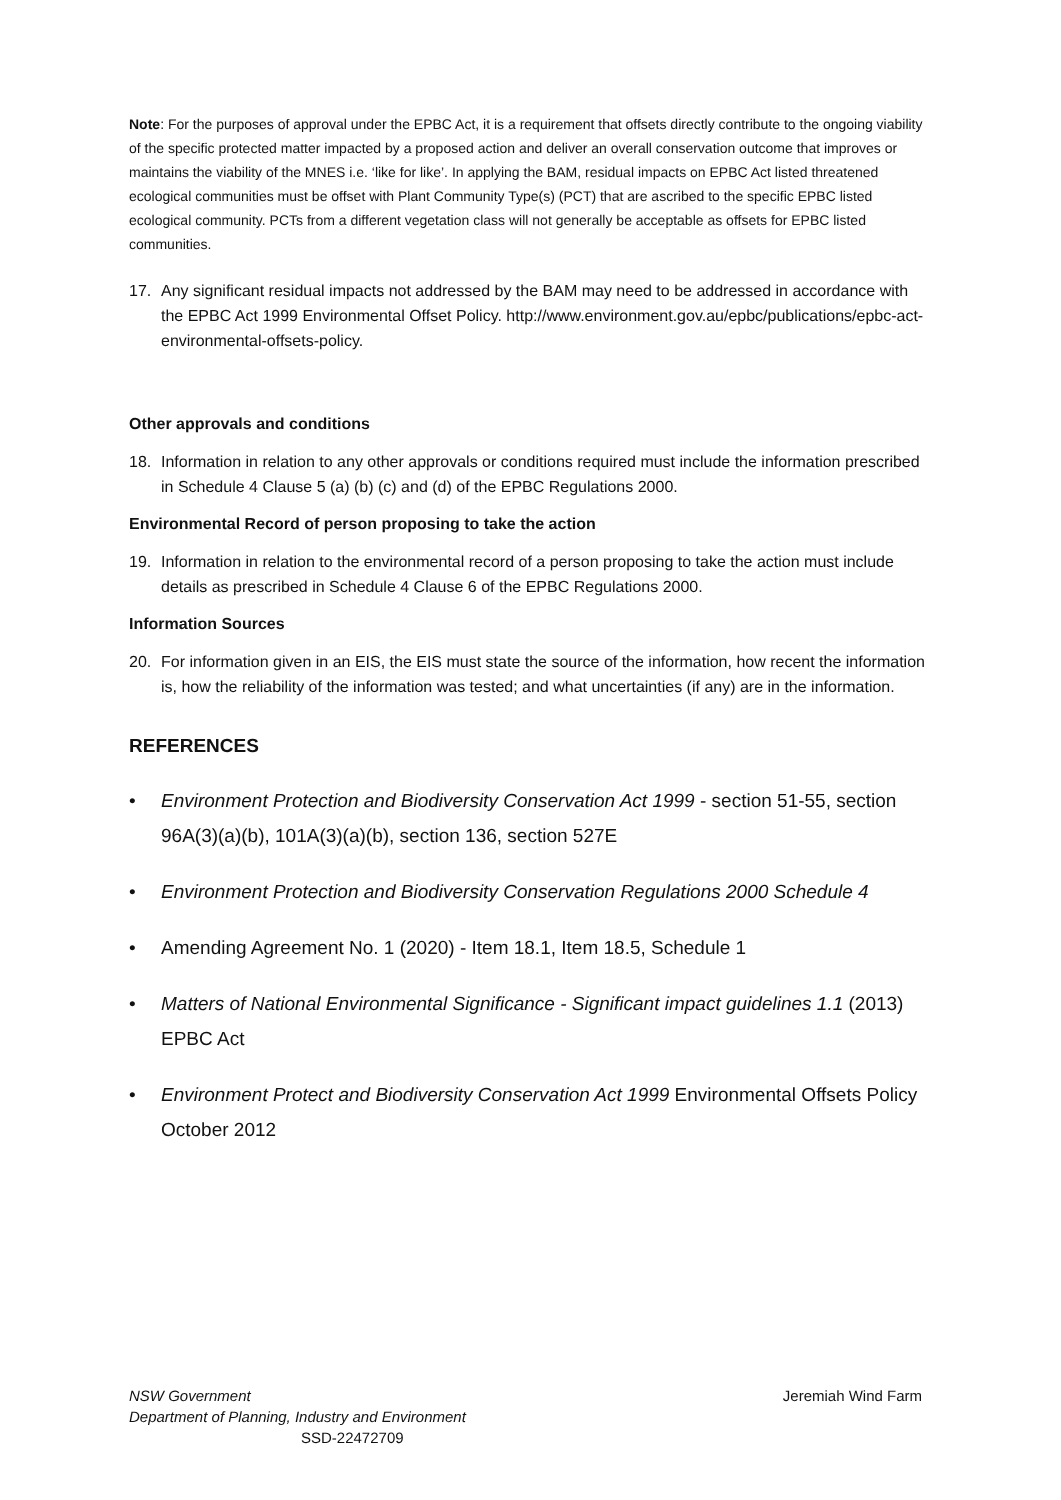Note: For the purposes of approval under the EPBC Act, it is a requirement that offsets directly contribute to the ongoing viability of the specific protected matter impacted by a proposed action and deliver an overall conservation outcome that improves or maintains the viability of the MNES i.e. ‘like for like’. In applying the BAM, residual impacts on EPBC Act listed threatened ecological communities must be offset with Plant Community Type(s) (PCT) that are ascribed to the specific EPBC listed ecological community. PCTs from a different vegetation class will not generally be acceptable as offsets for EPBC listed communities.
17. Any significant residual impacts not addressed by the BAM may need to be addressed in accordance with the EPBC Act 1999 Environmental Offset Policy. http://www.environment.gov.au/epbc/publications/epbc-act-environmental-offsets-policy.
Other approvals and conditions
18. Information in relation to any other approvals or conditions required must include the information prescribed in Schedule 4 Clause 5 (a) (b) (c) and (d) of the EPBC Regulations 2000.
Environmental Record of person proposing to take the action
19. Information in relation to the environmental record of a person proposing to take the action must include details as prescribed in Schedule 4 Clause 6 of the EPBC Regulations 2000.
Information Sources
20. For information given in an EIS, the EIS must state the source of the information, how recent the information is, how the reliability of the information was tested; and what uncertainties (if any) are in the information.
REFERENCES
• Environment Protection and Biodiversity Conservation Act 1999 - section 51-55, section 96A(3)(a)(b), 101A(3)(a)(b), section 136, section 527E
• Environment Protection and Biodiversity Conservation Regulations 2000 Schedule 4
• Amending Agreement No. 1 (2020) - Item 18.1, Item 18.5, Schedule 1
• Matters of National Environmental Significance - Significant impact guidelines 1.1 (2013) EPBC Act
• Environment Protect and Biodiversity Conservation Act 1999 Environmental Offsets Policy October 2012
NSW Government
Jeremiah Wind Farm
Department of Planning, Industry and Environment
SSD-22472709